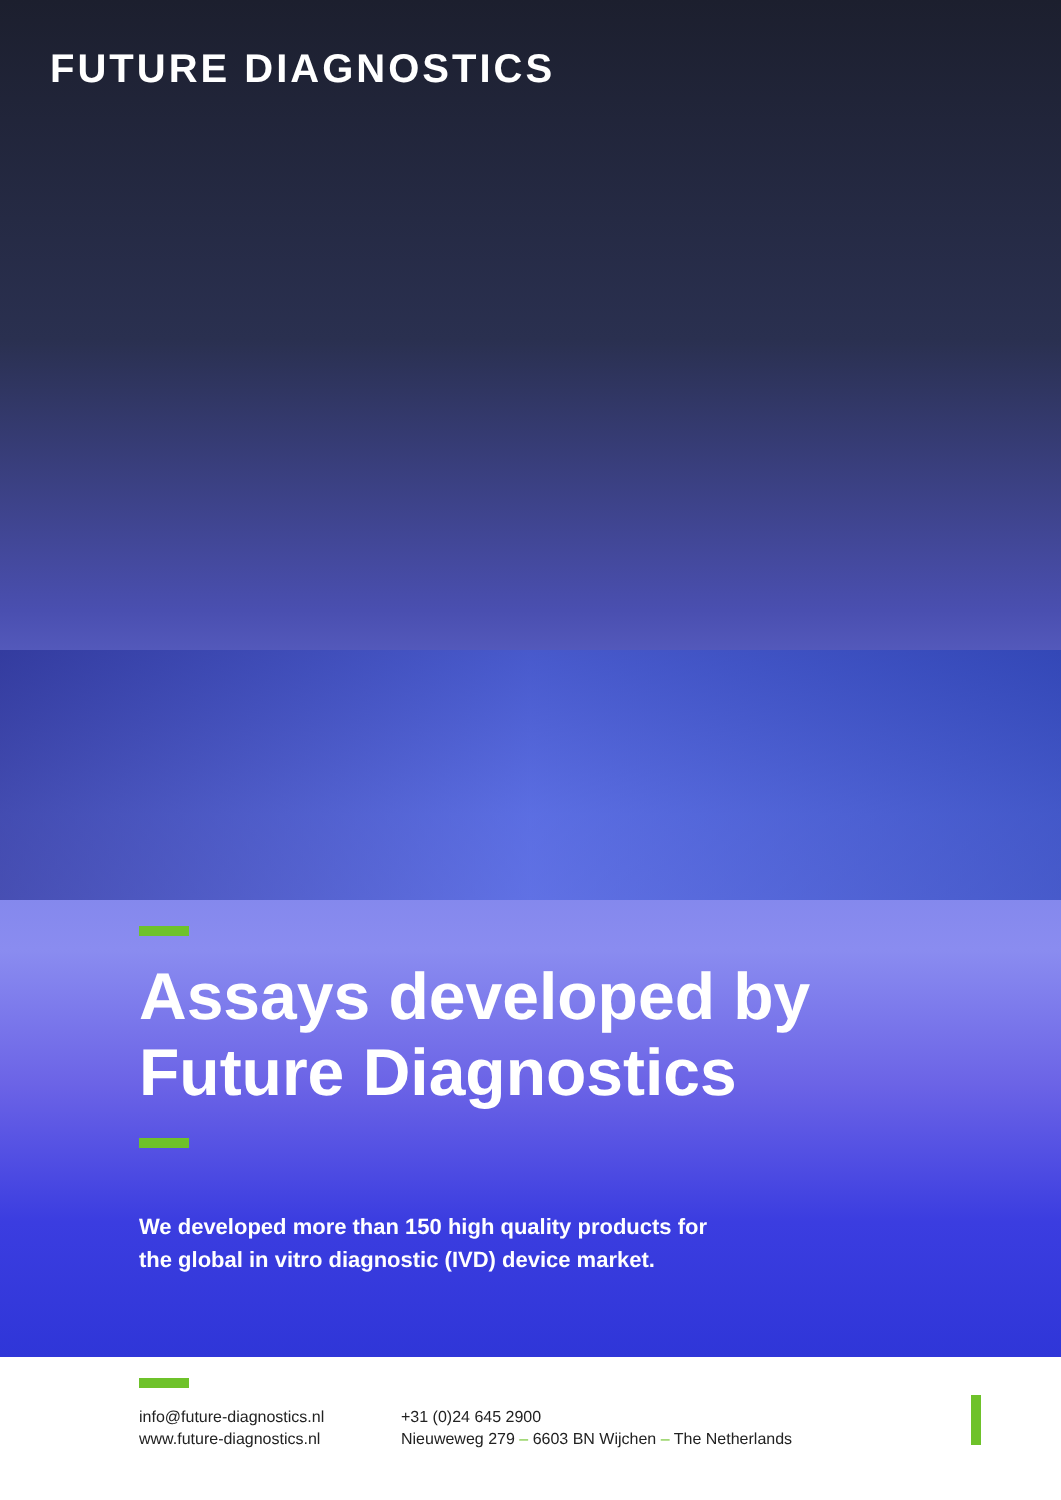FUTURE DIAGNOSTICS
Assays developed by
Future Diagnostics
We developed more than 150 high quality products for
the global in vitro diagnostic (IVD) device market.
info@future-diagnostics.nl
www.future-diagnostics.nl
+31 (0)24 645 2900
Nieuweweg 279 – 6603 BN Wijchen – The Netherlands